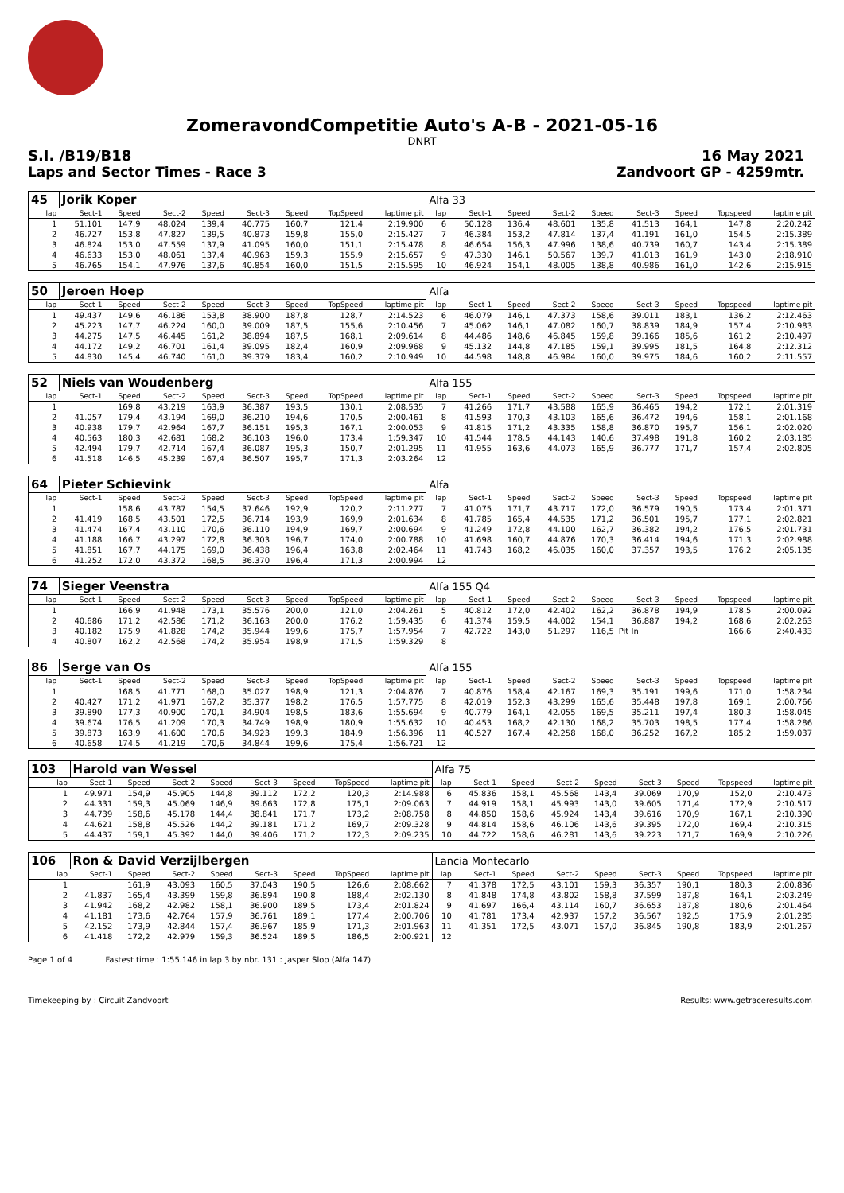ZomeravondCompetitie Auto's A-B - 2021-05-16
DNRT
S.I. /B19/B18 16 May 2021
Laps and Sector Times - Race 3 Zandvoort GP - 4259mtr.
| 45 | Jorik Koper | | | | | | | | Alfa 33 | | | | | | | | |
| lap | Sect-1 | Speed | Sect-2 | Speed | Sect-3 | Speed | TopSpeed | laptime pit | lap | Sect-1 | Speed | Sect-2 | Speed | Sect-3 | Speed | Topspeed | laptime pit |
| 1 | 51.101 | 147,9 | 48.024 | 139,4 | 40.775 | 160,7 | 121,4 | 2:19.900 | 6 | 50.128 | 136,4 | 48.601 | 135,8 | 41.513 | 164,1 | 147,8 | 2:20.242 |
| 2 | 46.727 | 153,8 | 47.827 | 139,5 | 40.873 | 159,8 | 155,0 | 2:15.427 | 7 | 46.384 | 153,2 | 47.814 | 137,4 | 41.191 | 161,0 | 154,5 | 2:15.389 |
| 3 | 46.824 | 153,0 | 47.559 | 137,9 | 41.095 | 160,0 | 151,1 | 2:15.478 | 8 | 46.654 | 156,3 | 47.996 | 138,6 | 40.739 | 160,7 | 143,4 | 2:15.389 |
| 4 | 46.633 | 153,0 | 48.061 | 137,4 | 40.963 | 159,3 | 155,9 | 2:15.657 | 9 | 47.330 | 146,1 | 50.567 | 139,7 | 41.013 | 161,9 | 143,0 | 2:18.910 |
| 5 | 46.765 | 154,1 | 47.976 | 137,6 | 40.854 | 160,0 | 151,5 | 2:15.595 | 10 | 46.924 | 154,1 | 48.005 | 138,8 | 40.986 | 161,0 | 142,6 | 2:15.915 |
| 50 | Jeroen Hoep | | | | | | | | Alfa | | | | | | | | |
| lap | Sect-1 | Speed | Sect-2 | Speed | Sect-3 | Speed | TopSpeed | laptime pit | lap | Sect-1 | Speed | Sect-2 | Speed | Sect-3 | Speed | Topspeed | laptime pit |
| 1 | 49.437 | 149,6 | 46.186 | 153,8 | 38.900 | 187,8 | 128,7 | 2:14.523 | 6 | 46.079 | 146,1 | 47.373 | 158,6 | 39.011 | 183,1 | 136,2 | 2:12.463 |
| 2 | 45.223 | 147,7 | 46.224 | 160,0 | 39.009 | 187,5 | 155,6 | 2:10.456 | 7 | 45.062 | 146,1 | 47.082 | 160,7 | 38.839 | 184,9 | 157,4 | 2:10.983 |
| 3 | 44.275 | 147,5 | 46.445 | 161,2 | 38.894 | 187,5 | 168,1 | 2:09.614 | 8 | 44.486 | 148,6 | 46.845 | 159,8 | 39.166 | 185,6 | 161,2 | 2:10.497 |
| 4 | 44.172 | 149,2 | 46.701 | 161,4 | 39.095 | 182,4 | 160,9 | 2:09.968 | 9 | 45.132 | 144,8 | 47.185 | 159,1 | 39.995 | 181,5 | 164,8 | 2:12.312 |
| 5 | 44.830 | 145,4 | 46.740 | 161,0 | 39.379 | 183,4 | 160,2 | 2:10.949 | 10 | 44.598 | 148,8 | 46.984 | 160,0 | 39.975 | 184,6 | 160,2 | 2:11.557 |
| 52 | Niels van Woudenberg | | | | | | | | Alfa 155 | | | | | | | | |
| lap | Sect-1 | Speed | Sect-2 | Speed | Sect-3 | Speed | TopSpeed | laptime pit | lap | Sect-1 | Speed | Sect-2 | Speed | Sect-3 | Speed | Topspeed | laptime pit |
| 1 | | 169,8 | 43.219 | 163,9 | 36.387 | 193,5 | 130,1 | 2:08.535 | 7 | 41.266 | 171,7 | 43.588 | 165,9 | 36.465 | 194,2 | 172,1 | 2:01.319 |
| 2 | 41.057 | 179,4 | 43.194 | 169,0 | 36.210 | 194,6 | 170,5 | 2:00.461 | 8 | 41.593 | 170,3 | 43.103 | 165,6 | 36.472 | 194,6 | 158,1 | 2:01.168 |
| 3 | 40.938 | 179,7 | 42.964 | 167,7 | 36.151 | 195,3 | 167,1 | 2:00.053 | 9 | 41.815 | 171,2 | 43.335 | 158,8 | 36.870 | 195,7 | 156,1 | 2:02.020 |
| 4 | 40.563 | 180,3 | 42.681 | 168,2 | 36.103 | 196,0 | 173,4 | 1:59.347 | 10 | 41.544 | 178,5 | 44.143 | 140,6 | 37.498 | 191,8 | 160,2 | 2:03.185 |
| 5 | 42.494 | 179,7 | 42.714 | 167,4 | 36.087 | 195,3 | 150,7 | 2:01.295 | 11 | 41.955 | 163,6 | 44.073 | 165,9 | 36.777 | 171,7 | 157,4 | 2:02.805 |
| 6 | 41.518 | 146,5 | 45.239 | 167,4 | 36.507 | 195,7 | 171,3 | 2:03.264 | 12 | | | | | | | | |
| 64 | Pieter Schievink | | | | | | | | Alfa | | | | | | | | |
| lap | Sect-1 | Speed | Sect-2 | Speed | Sect-3 | Speed | TopSpeed | laptime pit | lap | Sect-1 | Speed | Sect-2 | Speed | Sect-3 | Speed | Topspeed | laptime pit |
| 1 | | 158,6 | 43.787 | 154,5 | 37.646 | 192,9 | 120,2 | 2:11.277 | 7 | 41.075 | 171,7 | 43.717 | 172,0 | 36.579 | 190,5 | 173,4 | 2:01.371 |
| 2 | 41.419 | 168,5 | 43.501 | 172,5 | 36.714 | 193,9 | 169,9 | 2:01.634 | 8 | 41.785 | 165,4 | 44.535 | 171,2 | 36.501 | 195,7 | 177,1 | 2:02.821 |
| 3 | 41.474 | 167,4 | 43.110 | 170,6 | 36.110 | 194,9 | 169,7 | 2:00.694 | 9 | 41.249 | 172,8 | 44.100 | 162,7 | 36.382 | 194,2 | 176,5 | 2:01.731 |
| 4 | 41.188 | 166,7 | 43.297 | 172,8 | 36.303 | 196,7 | 174,0 | 2:00.788 | 10 | 41.698 | 160,7 | 44.876 | 170,3 | 36.414 | 194,6 | 171,3 | 2:02.988 |
| 5 | 41.851 | 167,7 | 44.175 | 169,0 | 36.438 | 196,4 | 163,8 | 2:02.464 | 11 | 41.743 | 168,2 | 46.035 | 160,0 | 37.357 | 193,5 | 176,2 | 2:05.135 |
| 6 | 41.252 | 172,0 | 43.372 | 168,5 | 36.370 | 196,4 | 171,3 | 2:00.994 | 12 | | | | | | | | |
| 74 | Sieger Veenstra | | | | | | | | Alfa 155 Q4 | | | | | | | | |
| lap | Sect-1 | Speed | Sect-2 | Speed | Sect-3 | Speed | TopSpeed | laptime pit | lap | Sect-1 | Speed | Sect-2 | Speed | Sect-3 | Speed | Topspeed | laptime pit |
| 1 | | 166,9 | 41.948 | 173,1 | 35.576 | 200,0 | 121,0 | 2:04.261 | 5 | 40.812 | 172,0 | 42.402 | 162,2 | 36.878 | 194,9 | 178,5 | 2:00.092 |
| 2 | 40.686 | 171,2 | 42.586 | 171,2 | 36.163 | 200,0 | 176,2 | 1:59.435 | 6 | 41.374 | 159,5 | 44.002 | 154,1 | 36.887 | 194,2 | 168,6 | 2:02.263 |
| 3 | 40.182 | 175,9 | 41.828 | 174,2 | 35.944 | 199,6 | 175,7 | 1:57.954 | 7 | 42.722 | 143,0 | 51.297 | 116,5 | Pit In | | 166,6 | 2:40.433 |
| 4 | 40.807 | 162,2 | 42.568 | 174,2 | 35.954 | 198,9 | 171,5 | 1:59.329 | 8 | | | | | | | | |
| 86 | Serge van Os | | | | | | | | Alfa 155 | | | | | | | | |
| lap | Sect-1 | Speed | Sect-2 | Speed | Sect-3 | Speed | TopSpeed | laptime pit | lap | Sect-1 | Speed | Sect-2 | Speed | Sect-3 | Speed | Topspeed | laptime pit |
| 1 | | 168,5 | 41.771 | 168,0 | 35.027 | 198,9 | 121,3 | 2:04.876 | 7 | 40.876 | 158,4 | 42.167 | 169,3 | 35.191 | 199,6 | 171,0 | 1:58.234 |
| 2 | 40.427 | 171,2 | 41.971 | 167,2 | 35.377 | 198,2 | 176,5 | 1:57.775 | 8 | 42.019 | 152,3 | 43.299 | 165,6 | 35.448 | 197,8 | 169,1 | 2:00.766 |
| 3 | 39.890 | 177,3 | 40.900 | 170,1 | 34.904 | 198,5 | 183,6 | 1:55.694 | 9 | 40.779 | 164,1 | 42.055 | 169,5 | 35.211 | 197,4 | 180,3 | 1:58.045 |
| 4 | 39.674 | 176,5 | 41.209 | 170,3 | 34.749 | 198,9 | 180,9 | 1:55.632 | 10 | 40.453 | 168,2 | 42.130 | 168,2 | 35.703 | 198,5 | 177,4 | 1:58.286 |
| 5 | 39.873 | 163,9 | 41.600 | 170,6 | 34.923 | 199,3 | 184,9 | 1:56.396 | 11 | 40.527 | 167,4 | 42.258 | 168,0 | 36.252 | 167,2 | 185,2 | 1:59.037 |
| 6 | 40.658 | 174,5 | 41.219 | 170,6 | 34.844 | 199,6 | 175,4 | 1:56.721 | 12 | | | | | | | | |
| 103 | Harold van Wessel | | | | | | | | Alfa 75 | | | | | | | | |
| lap | Sect-1 | Speed | Sect-2 | Speed | Sect-3 | Speed | TopSpeed | laptime pit | lap | Sect-1 | Speed | Sect-2 | Speed | Sect-3 | Speed | Topspeed | laptime pit |
| 1 | 49.971 | 154,9 | 45.905 | 144,8 | 39.112 | 172,2 | 120,3 | 2:14.988 | 6 | 45.836 | 158,1 | 45.568 | 143,4 | 39.069 | 170,9 | 152,0 | 2:10.473 |
| 2 | 44.331 | 159,3 | 45.069 | 146,9 | 39.663 | 172,8 | 175,1 | 2:09.063 | 7 | 44.919 | 158,1 | 45.993 | 143,0 | 39.605 | 171,4 | 172,9 | 2:10.517 |
| 3 | 44.739 | 158,6 | 45.178 | 144,4 | 38.841 | 171,7 | 173,2 | 2:08.758 | 8 | 44.850 | 158,6 | 45.924 | 143,4 | 39.616 | 170,9 | 167,1 | 2:10.390 |
| 4 | 44.621 | 158,8 | 45.526 | 144,2 | 39.181 | 171,2 | 169,7 | 2:09.328 | 9 | 44.814 | 158,6 | 46.106 | 143,6 | 39.395 | 172,0 | 169,4 | 2:10.315 |
| 5 | 44.437 | 159,1 | 45.392 | 144,0 | 39.406 | 171,2 | 172,3 | 2:09.235 | 10 | 44.722 | 158,6 | 46.281 | 143,6 | 39.223 | 171,7 | 169,9 | 2:10.226 |
| 106 | Ron & David Verzijlbergen | | | | | | | | Lancia Montecarlo | | | | | | | | |
| lap | Sect-1 | Speed | Sect-2 | Speed | Sect-3 | Speed | TopSpeed | laptime pit | lap | Sect-1 | Speed | Sect-2 | Speed | Sect-3 | Speed | Topspeed | laptime pit |
| 1 | | 161,9 | 43.093 | 160,5 | 37.043 | 190,5 | 126,6 | 2:08.662 | 7 | 41.378 | 172,5 | 43.101 | 159,3 | 36.357 | 190,1 | 180,3 | 2:00.836 |
| 2 | 41.837 | 165,4 | 43.399 | 159,8 | 36.894 | 190,8 | 188,4 | 2:02.130 | 8 | 41.848 | 174,8 | 43.802 | 158,8 | 37.599 | 187,8 | 164,1 | 2:03.249 |
| 3 | 41.942 | 168,2 | 42.982 | 158,1 | 36.900 | 189,5 | 173,4 | 2:01.824 | 9 | 41.697 | 166,4 | 43.114 | 160,7 | 36.653 | 187,8 | 180,6 | 2:01.464 |
| 4 | 41.181 | 173,6 | 42.764 | 157,9 | 36.761 | 189,1 | 177,4 | 2:00.706 | 10 | 41.781 | 173,4 | 42.937 | 157,2 | 36.567 | 192,5 | 175,9 | 2:01.285 |
| 5 | 42.152 | 173,9 | 42.844 | 157,4 | 36.967 | 185,9 | 171,3 | 2:01.963 | 11 | 41.351 | 172,5 | 43.071 | 157,0 | 36.845 | 190,8 | 183,9 | 2:01.267 |
| 6 | 41.418 | 172,2 | 42.979 | 159,3 | 36.524 | 189,5 | 186,5 | 2:00.921 | 12 | | | | | | | | |
Page 1 of 4 Fastest time : 1:55.146 in lap 3 by nbr. 131 : Jasper Slop (Alfa 147)
Timekeeping by : Circuit Zandvoort Results: www.getraceresults.com